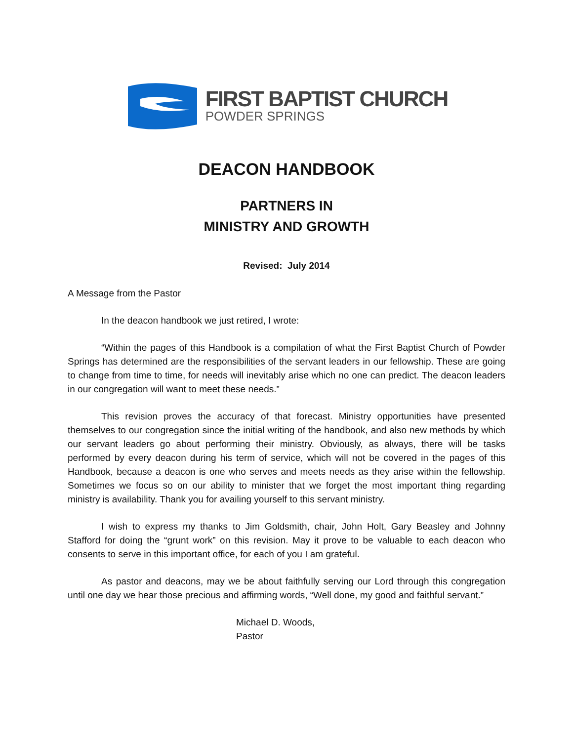FIRST BAPTIST CHURCH
POWDER SPRINGS
DEACON HANDBOOK
PARTNERS IN
MINISTRY AND GROWTH
Revised: July 2014
A Message from the Pastor
In the deacon handbook we just retired, I wrote:
“Within the pages of this Handbook is a compilation of what the First Baptist Church of Powder Springs has determined are the responsibilities of the servant leaders in our fellowship. These are going to change from time to time, for needs will inevitably arise which no one can predict. The deacon leaders in our congregation will want to meet these needs.”
This revision proves the accuracy of that forecast. Ministry opportunities have presented themselves to our congregation since the initial writing of the handbook, and also new methods by which our servant leaders go about performing their ministry. Obviously, as always, there will be tasks performed by every deacon during his term of service, which will not be covered in the pages of this Handbook, because a deacon is one who serves and meets needs as they arise within the fellowship. Sometimes we focus so on our ability to minister that we forget the most important thing regarding ministry is availability. Thank you for availing yourself to this servant ministry.
I wish to express my thanks to Jim Goldsmith, chair, John Holt, Gary Beasley and Johnny Stafford for doing the “grunt work” on this revision. May it prove to be valuable to each deacon who consents to serve in this important office, for each of you I am grateful.
As pastor and deacons, may we be about faithfully serving our Lord through this congregation until one day we hear those precious and affirming words, “Well done, my good and faithful servant.”
Michael D. Woods,
Pastor